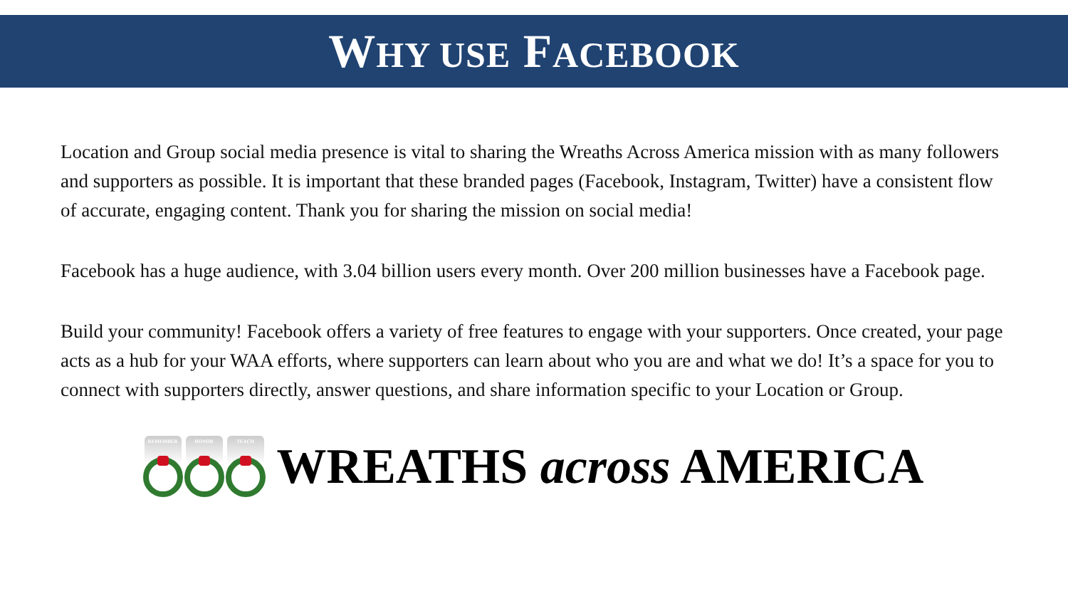WHY USE FACEBOOK
Location and Group social media presence is vital to sharing the Wreaths Across America mission with as many followers and supporters as possible. It is important that these branded pages (Facebook, Instagram, Twitter) have a consistent flow of accurate, engaging content. Thank you for sharing the mission on social media!
Facebook has a huge audience, with 3.04 billion users every month. Over 200 million businesses have a Facebook page.
Build your community! Facebook offers a variety of free features to engage with your supporters. Once created, your page acts as a hub for your WAA efforts, where supporters can learn about who you are and what we do! It’s a space for you to connect with supporters directly, answer questions, and share information specific to your Location or Group.
REMEMBER
HONOR TEACH
WREATHS across AMERICA